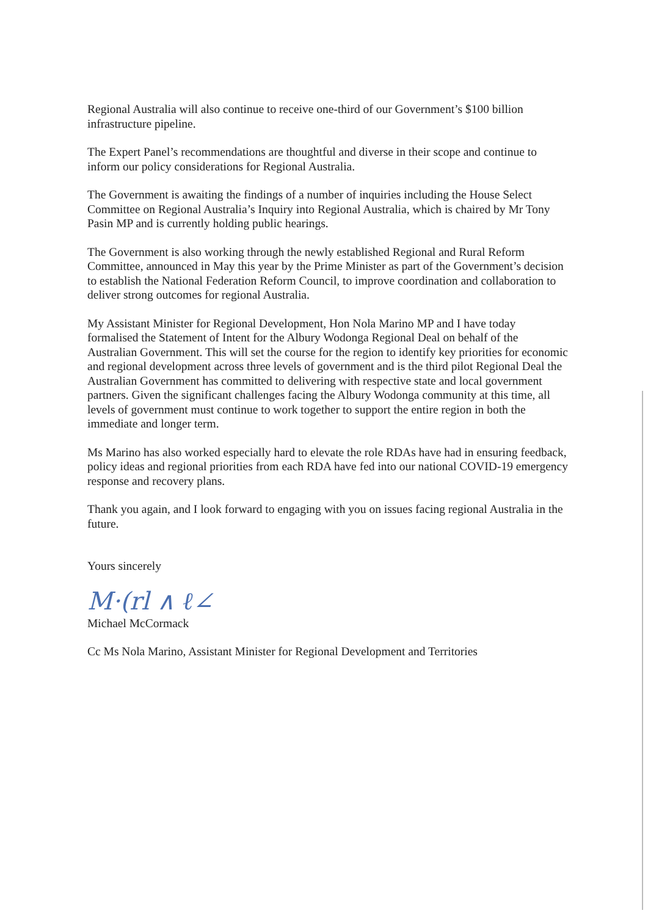Regional Australia will also continue to receive one-third of our Government’s $100 billion infrastructure pipeline.
The Expert Panel’s recommendations are thoughtful and diverse in their scope and continue to inform our policy considerations for Regional Australia.
The Government is awaiting the findings of a number of inquiries including the House Select Committee on Regional Australia’s Inquiry into Regional Australia, which is chaired by Mr Tony Pasin MP and is currently holding public hearings.
The Government is also working through the newly established Regional and Rural Reform Committee, announced in May this year by the Prime Minister as part of the Government’s decision to establish the National Federation Reform Council, to improve coordination and collaboration to deliver strong outcomes for regional Australia.
My Assistant Minister for Regional Development, Hon Nola Marino MP and I have today formalised the Statement of Intent for the Albury Wodonga Regional Deal on behalf of the Australian Government. This will set the course for the region to identify key priorities for economic and regional development across three levels of government and is the third pilot Regional Deal the Australian Government has committed to delivering with respective state and local government partners. Given the significant challenges facing the Albury Wodonga community at this time, all levels of government must continue to work together to support the entire region in both the immediate and longer term.
Ms Marino has also worked especially hard to elevate the role RDAs have had in ensuring feedback, policy ideas and regional priorities from each RDA have fed into our national COVID-19 emergency response and recovery plans.
Thank you again, and I look forward to engaging with you on issues facing regional Australia in the future.
Yours sincerely
M·(rl ∧ ℓ∠
Michael McCormack
Cc Ms Nola Marino, Assistant Minister for Regional Development and Territories